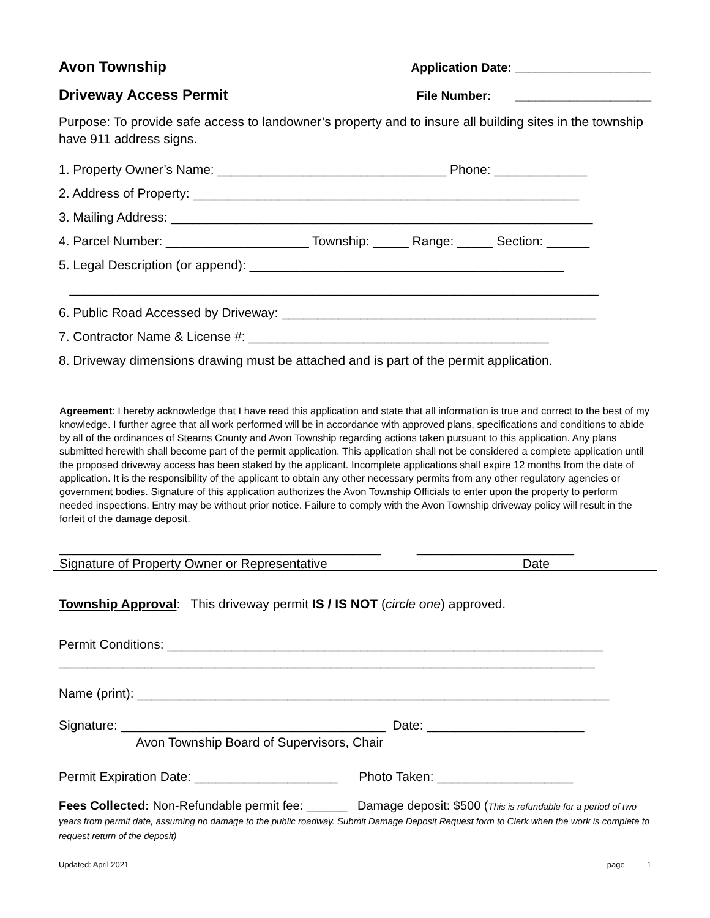Avon Township
Application Date: ____________________
Driveway Access Permit
File Number: ____________________
Purpose: To provide safe access to landowner’s property and to insure all building sites in the township have 911 address signs.
1. Property Owner’s Name: ________________________________ Phone: _____________
2. Address of Property: ______________________________________________________
3. Mailing Address: ___________________________________________________________
4. Parcel Number: ____________________ Township: _____ Range: _____ Section: ______
5. Legal Description (or append): ____________________________________________
__________________________________________________________________________
6. Public Road Accessed by Driveway: ____________________________________________
7. Contractor Name & License #: __________________________________________
8. Driveway dimensions drawing must be attached and is part of the permit application.
Agreement: I hereby acknowledge that I have read this application and state that all information is true and correct to the best of my knowledge. I further agree that all work performed will be in accordance with approved plans, specifications and conditions to abide by all of the ordinances of Stearns County and Avon Township regarding actions taken pursuant to this application. Any plans submitted herewith shall become part of the permit application. This application shall not be considered a complete application until the proposed driveway access has been staked by the applicant. Incomplete applications shall expire 12 months from the date of application. It is the responsibility of the applicant to obtain any other necessary permits from any other regulatory agencies or government bodies. Signature of this application authorizes the Avon Township Officials to enter upon the property to perform needed inspections. Entry may be without prior notice. Failure to comply with the Avon Township driveway policy will result in the forfeit of the damage deposit.
_____________________________________________ ______________________
Signature of Property Owner or Representative Date
Township Approval: This driveway permit IS / IS NOT (circle one) approved.
Permit Conditions: _____________________________________________________________
___________________________________________________________________________
Name (print): __________________________________________________________________
Signature: _____________________________________ Date: ______________________
Avon Township Board of Supervisors, Chair
Permit Expiration Date: ____________________ Photo Taken: ___________________
Fees Collected: Non-Refundable permit fee: ______ Damage deposit: $500 (This is refundable for a period of two years from permit date, assuming no damage to the public roadway. Submit Damage Deposit Request form to Clerk when the work is complete to request return of the deposit)
Updated: April 2021 page 1